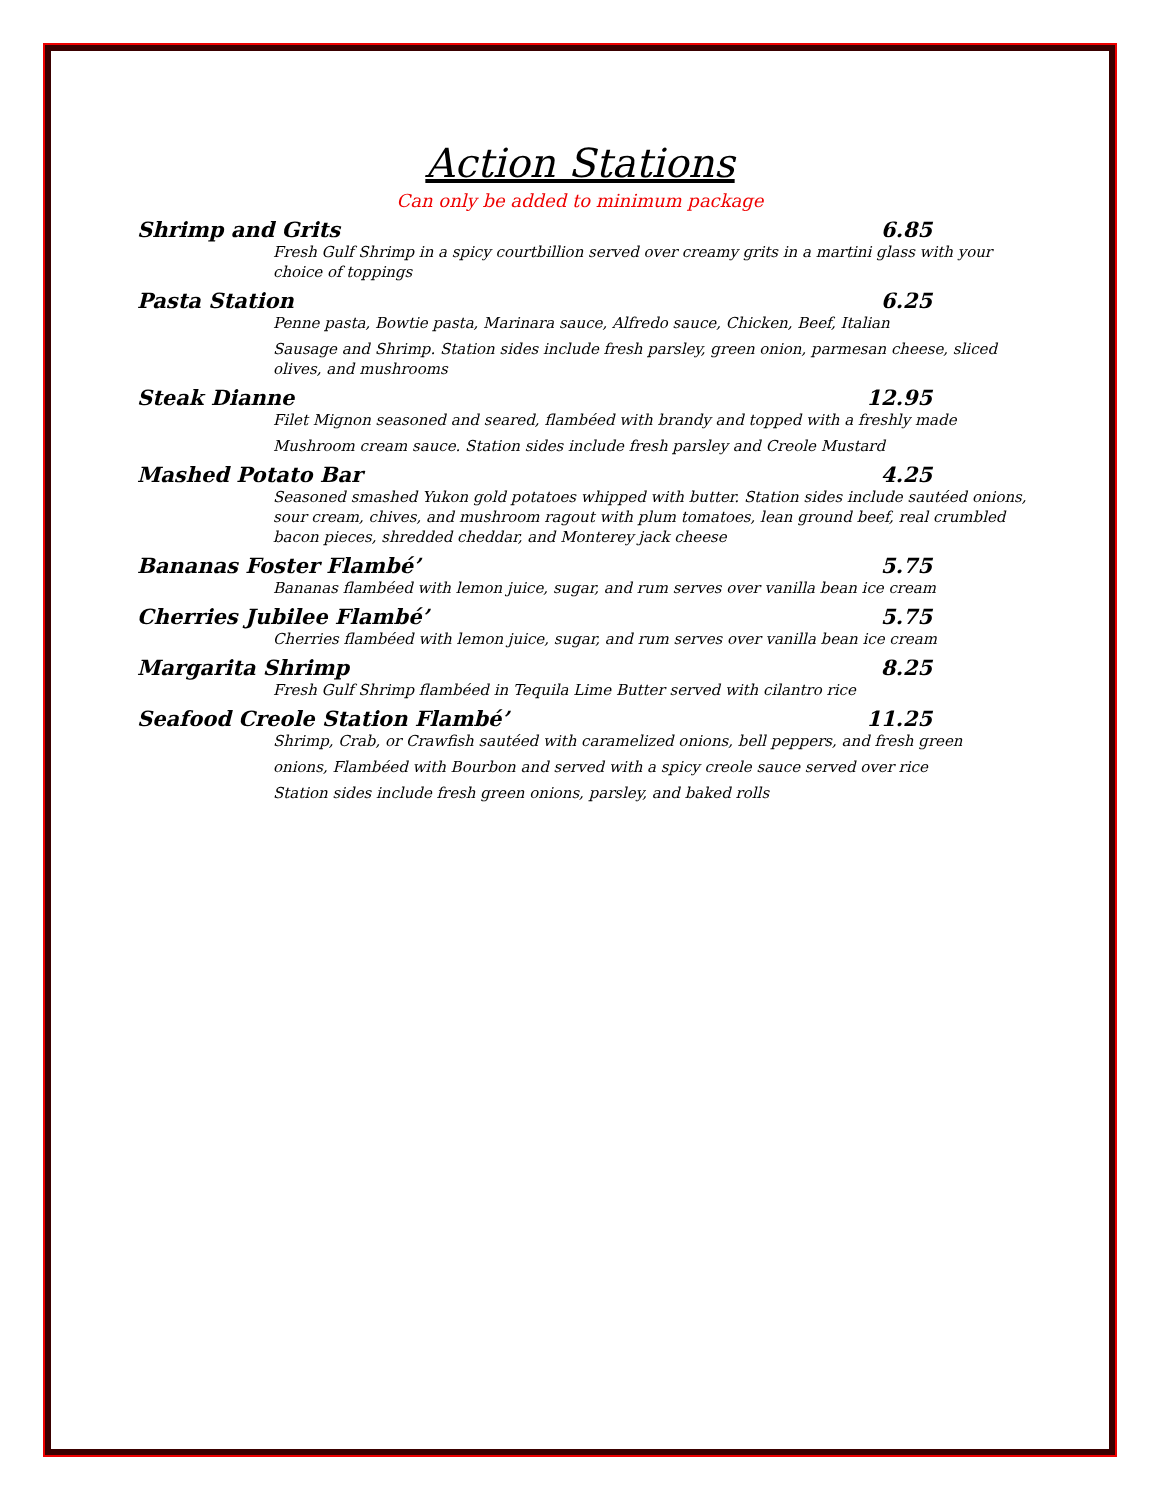Action Stations
Can only be added to minimum package
Shrimp and Grits 6.85
Fresh Gulf Shrimp in a spicy courtbillion served over creamy grits in a martini glass with your choice of toppings
Pasta Station 6.25
Penne pasta, Bowtie pasta, Marinara sauce, Alfredo sauce, Chicken, Beef, Italian
Sausage and Shrimp. Station sides include fresh parsley, green onion, parmesan cheese, sliced olives, and mushrooms
Steak Dianne 12.95
Filet Mignon seasoned and seared, flambéed with brandy and topped with a freshly made
Mushroom cream sauce. Station sides include fresh parsley and Creole Mustard
Mashed Potato Bar 4.25
Seasoned smashed Yukon gold potatoes whipped with butter. Station sides include sautéed onions, sour cream, chives, and mushroom ragout with plum tomatoes, lean ground beef, real crumbled bacon pieces, shredded cheddar, and Monterey jack cheese
Bananas Foster Flambé’ 5.75
Bananas flambéed with lemon juice, sugar, and rum serves over vanilla bean ice cream
Cherries Jubilee Flambé’ 5.75
Cherries flambéed with lemon juice, sugar, and rum serves over vanilla bean ice cream
Margarita Shrimp 8.25
Fresh Gulf Shrimp flambéed in Tequila Lime Butter served with cilantro rice
Seafood Creole Station Flambé’ 11.25
Shrimp, Crab, or Crawfish sautéed with caramelized onions, bell peppers, and fresh green
onions, Flambéed with Bourbon and served with a spicy creole sauce served over rice
Station sides include fresh green onions, parsley, and baked rolls